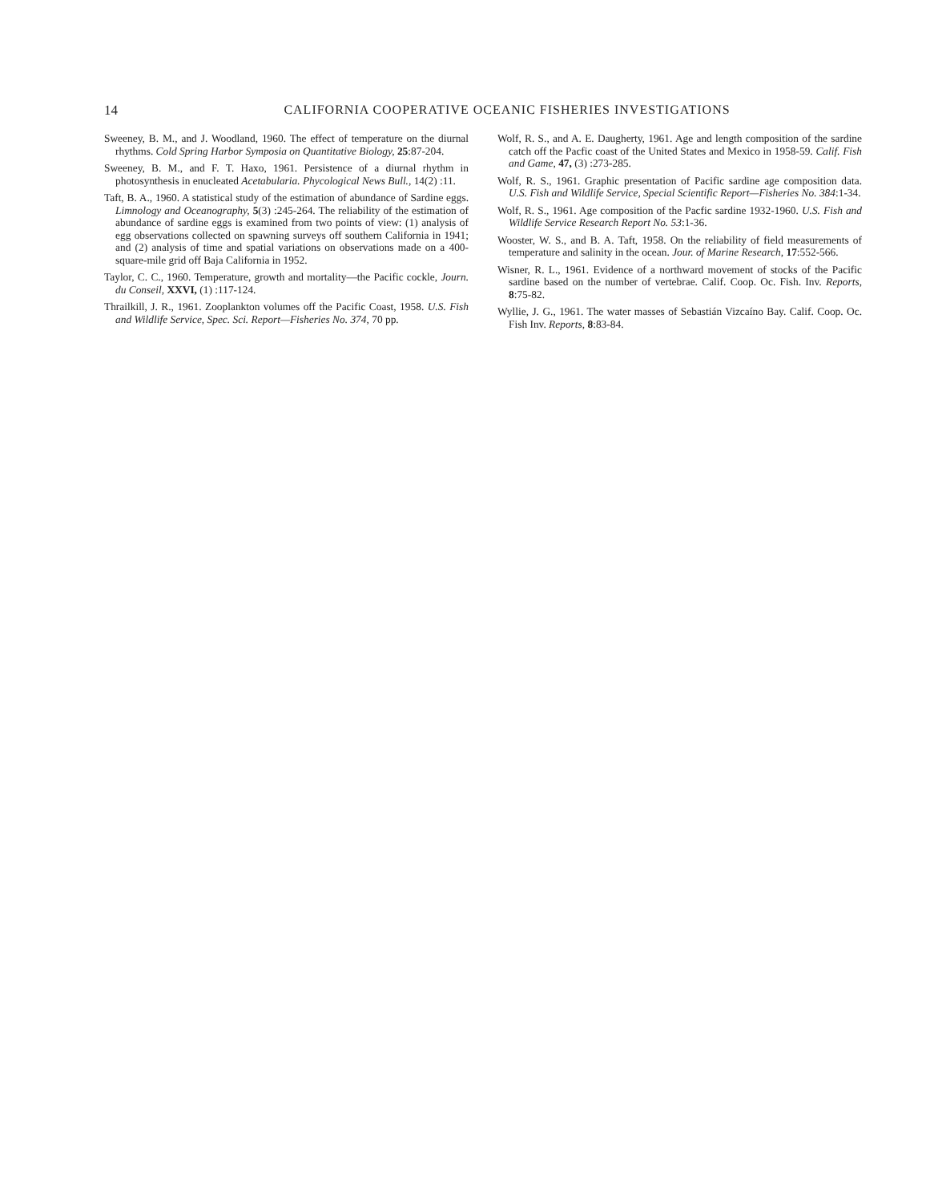14 CALIFORNIA COOPERATIVE OCEANIC FISHERIES INVESTIGATIONS
Sweeney, B. M., and J. Woodland, 1960. The effect of temperature on the diurnal rhythms. Cold Spring Harbor Symposia on Quantitative Biology, 25:87-204.
Sweeney, B. M., and F. T. Haxo, 1961. Persistence of a diurnal rhythm in photosynthesis in enucleated Acetabularia. Phycological News Bull., 14(2) :11.
Taft, B. A., 1960. A statistical study of the estimation of abundance of Sardine eggs. Limnology and Oceanography, 5(3) :245-264. The reliability of the estimation of abundance of sardine eggs is examined from two points of view: (1) analysis of egg observations collected on spawning surveys off southern California in 1941; and (2) analysis of time and spatial variations on observations made on a 400-square-mile grid off Baja California in 1952.
Taylor, C. C., 1960. Temperature, growth and mortality—the Pacific cockle, Journ. du Conseil, XXVI, (1) :117-124.
Thrailkill, J. R., 1961. Zooplankton volumes off the Pacific Coast, 1958. U.S. Fish and Wildlife Service, Spec. Sci. Report—Fisheries No. 374, 70 pp.
Wolf, R. S., and A. E. Daugherty, 1961. Age and length composition of the sardine catch off the Pacfic coast of the United States and Mexico in 1958-59. Calif. Fish and Game, 47, (3) :273-285.
Wolf, R. S., 1961. Graphic presentation of Pacific sardine age composition data. U.S. Fish and Wildlife Service, Special Scientific Report—Fisheries No. 384:1-34.
Wolf, R. S., 1961. Age composition of the Pacfic sardine 1932-1960. U.S. Fish and Wildlife Service Research Report No. 53:1-36.
Wooster, W. S., and B. A. Taft, 1958. On the reliability of field measurements of temperature and salinity in the ocean. Jour. of Marine Research, 17:552-566.
Wisner, R. L., 1961. Evidence of a northward movement of stocks of the Pacific sardine based on the number of vertebrae. Calif. Coop. Oc. Fish. Inv. Reports, 8:75-82.
Wyllie, J. G., 1961. The water masses of Sebastián Vizcaíno Bay. Calif. Coop. Oc. Fish Inv. Reports, 8:83-84.